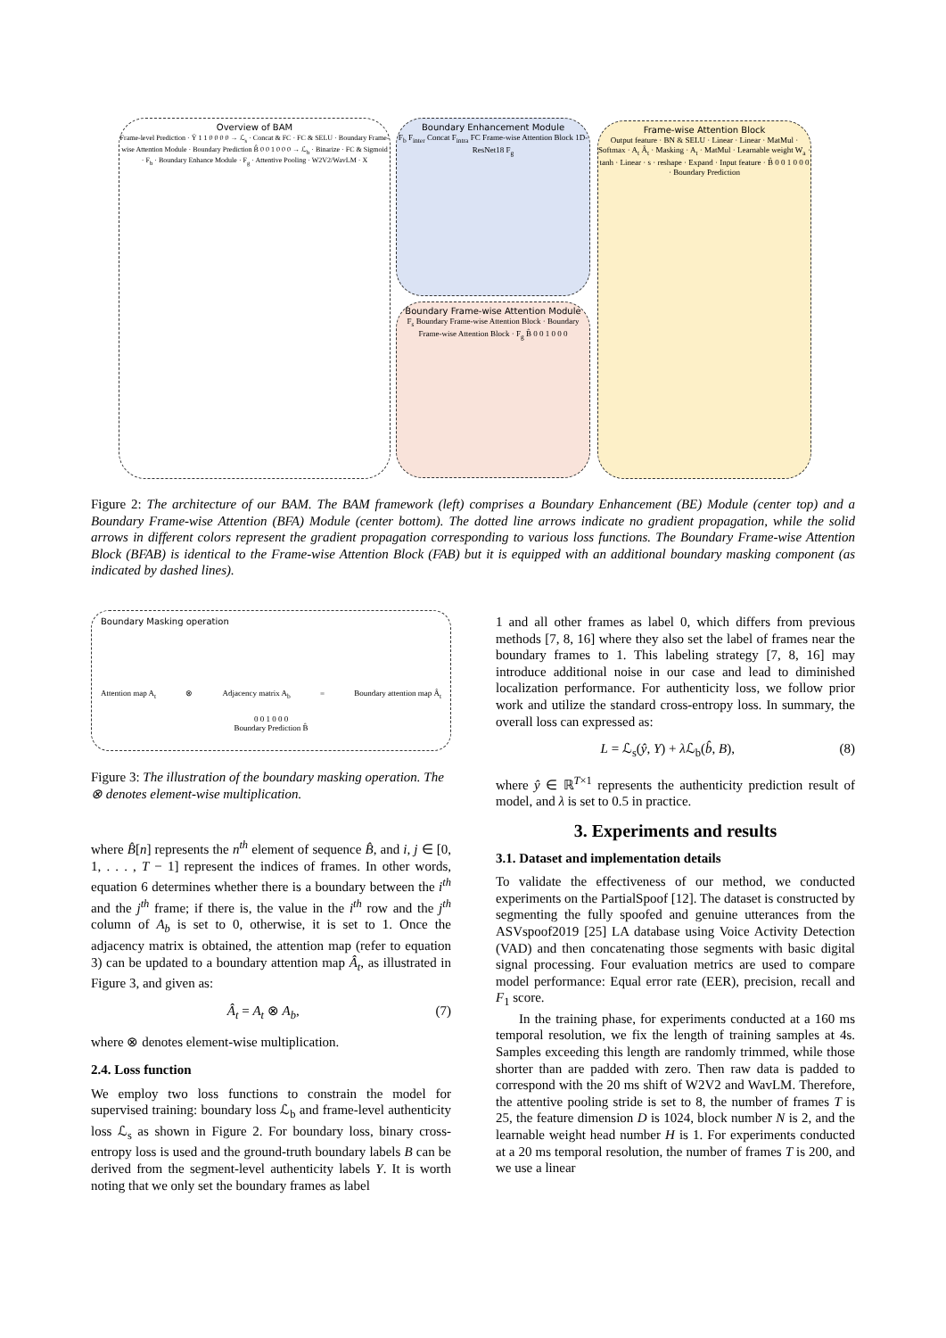Overview of BAM
Frame-level Prediction · Ŷ 1 1 0 0 0 0 → ℒ<sub>s</sub> · Concat & FC · FC & SELU · Boundary Frame-wise Attention Module · Boundary Prediction B̂ 0 0 1 0 0 0 → ℒ<sub>b</sub> · Binarize · FC & Sigmoid · F<sub>b</sub> · Boundary Enhance Module · F<sub>g</sub> · Attentive Pooling · W2V2/WavLM · X
Boundary Enhancement Module
F<sub>b</sub> F<sub>inter</sub> Concat F<sub>intra</sub> FC Frame-wise Attention Block 1D-ResNet18 F<sub>g</sub>
Boundary Frame-wise Attention Module
F<sub>s</sub> Boundary Frame-wise Attention Block · Boundary Frame-wise Attention Block · F<sub>g</sub> B̂ 0 0 1 0 0 0
Frame-wise Attention Block
Output feature · BN & SELU · Linear · Linear · MatMul · Softmax · A<sub>t</sub> Â<sub>t</sub> · Masking · A<sub>t</sub> · MatMul · Learnable weight W<sub>a</sub> · tanh · Linear · s · reshape · Expand · Input feature · B̂ 0 0 1 0 0 0 · Boundary Prediction
Figure 2: The architecture of our BAM. The BAM framework (left) comprises a Boundary Enhancement (BE) Module (center top) and a Boundary Frame-wise Attention (BFA) Module (center bottom). The dotted line arrows indicate no gradient propagation, while the solid arrows in different colors represent the gradient propagation corresponding to various loss functions. The Boundary Frame-wise Attention Block (BFAB) is identical to the Frame-wise Attention Block (FAB) but it is equipped with an additional boundary masking component (as indicated by dashed lines).
Boundary Masking operation
Attention map A<sub>t</sub> ⊗ Adjacency matrix A<sub>b</sub> = Boundary attention map Â<sub>t</sub>
0 0 1 0 0 0
Boundary Prediction B̂
Figure 3: The illustration of the boundary masking operation. The ⊗ denotes element-wise multiplication.
where B̂[n] represents the n<sup>th</sup> element of sequence B̂, and i, j ∈ [0, 1, . . . , T − 1] represent the indices of frames. In other words, equation 6 determines whether there is a boundary between the i<sup>th</sup> and the j<sup>th</sup> frame; if there is, the value in the i<sup>th</sup> row and the j<sup>th</sup> column of A<sub>b</sub> is set to 0, otherwise, it is set to 1. Once the adjacency matrix is obtained, the attention map (refer to equation 3) can be updated to a boundary attention map Â<sub>t</sub>, as illustrated in Figure 3, and given as:
Â<sub>t</sub> = A<sub>t</sub> ⊗ A<sub>b</sub>, (7)
where ⊗ denotes element-wise multiplication.
2.4. Loss function
We employ two loss functions to constrain the model for supervised training: boundary loss ℒ<sub>b</sub> and frame-level authenticity loss ℒ<sub>s</sub> as shown in Figure 2. For boundary loss, binary cross-entropy loss is used and the ground-truth boundary labels B can be derived from the segment-level authenticity labels Y. It is worth noting that we only set the boundary frames as label
1 and all other frames as label 0, which differs from previous methods [7, 8, 16] where they also set the label of frames near the boundary frames to 1. This labeling strategy [7, 8, 16] may introduce additional noise in our case and lead to diminished localization performance. For authenticity loss, we follow prior work and utilize the standard cross-entropy loss. In summary, the overall loss can expressed as:
L = ℒ<sub>s</sub>(ŷ, Y) + λ ℒ<sub>b</sub>(b̂, B), (8)
where ŷ ∈ ℝ<sup>T×1</sup> represents the authenticity prediction result of model, and λ is set to 0.5 in practice.
3. Experiments and results
3.1. Dataset and implementation details
To validate the effectiveness of our method, we conducted experiments on the PartialSpoof [12]. The dataset is constructed by segmenting the fully spoofed and genuine utterances from the ASVspoof2019 [25] LA database using Voice Activity Detection (VAD) and then concatenating those segments with basic digital signal processing. Four evaluation metrics are used to compare model performance: Equal error rate (EER), precision, recall and F<sub>1</sub> score.
In the training phase, for experiments conducted at a 160 ms temporal resolution, we fix the length of training samples at 4s. Samples exceeding this length are randomly trimmed, while those shorter than are padded with zero. Then raw data is padded to correspond with the 20 ms shift of W2V2 and WavLM. Therefore, the attentive pooling stride is set to 8, the number of frames T is 25, the feature dimension D is 1024, block number N is 2, and the learnable weight head number H is 1. For experiments conducted at a 20 ms temporal resolution, the number of frames T is 200, and we use a linear